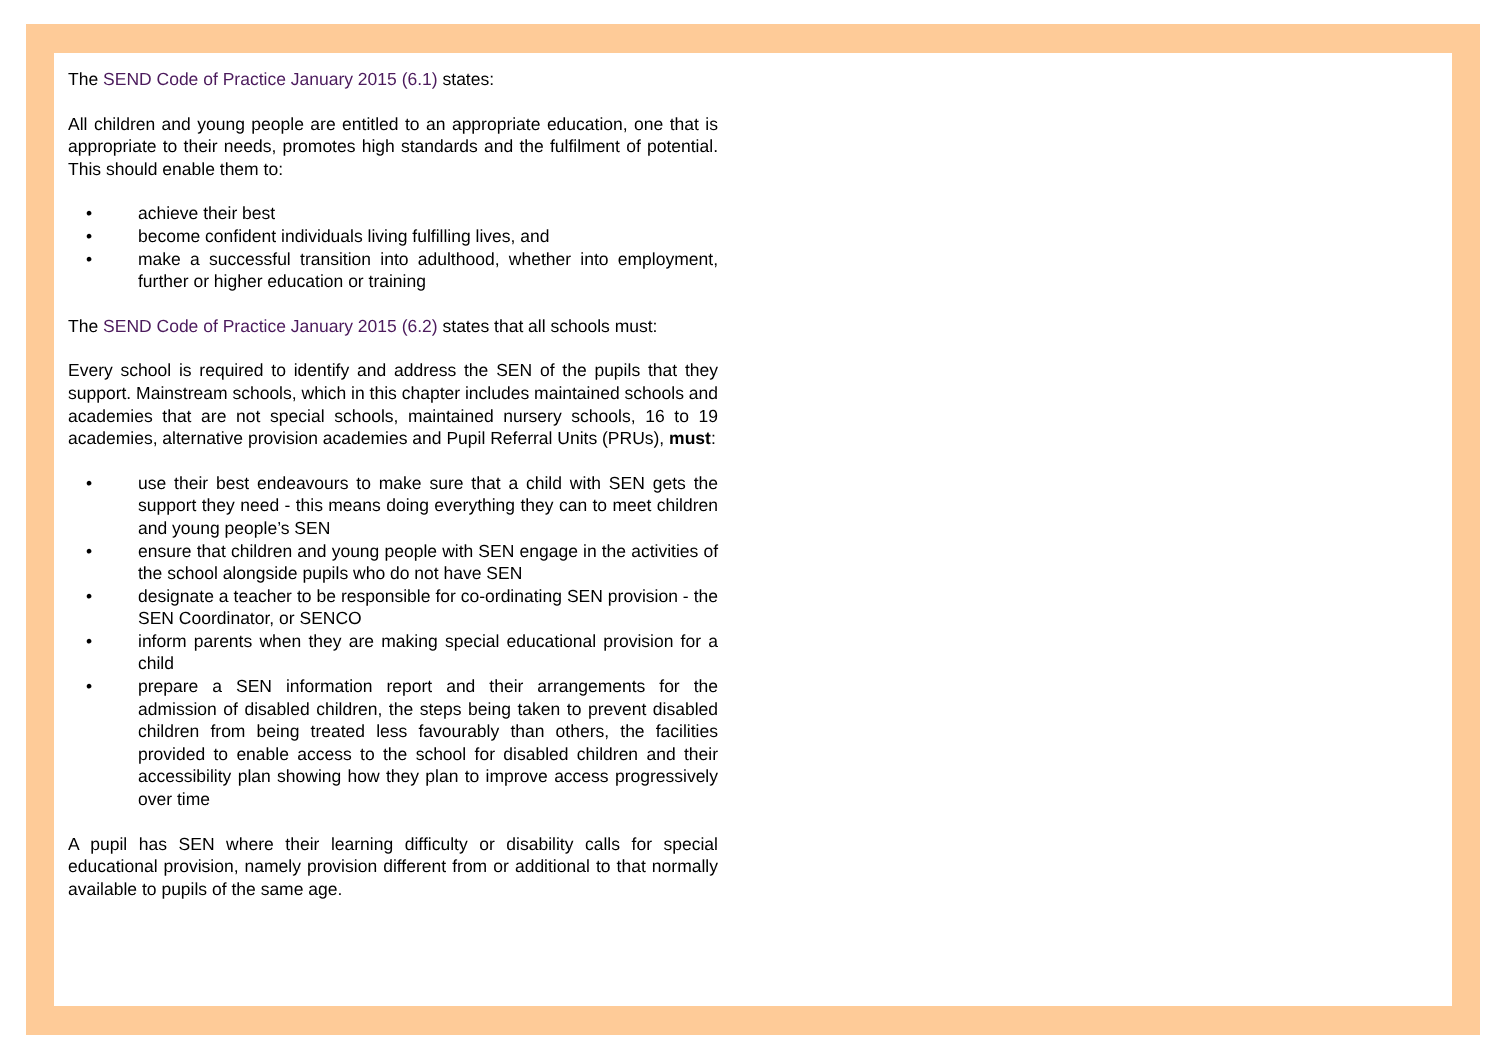The SEND Code of Practice January 2015 (6.1) states:
All children and young people are entitled to an appropriate education, one that is appropriate to their needs, promotes high standards and the fulfilment of potential. This should enable them to:
• achieve their best
• become confident individuals living fulfilling lives, and
• make a successful transition into adulthood, whether into employment, further or higher education or training
The SEND Code of Practice January 2015 (6.2) states that all schools must:
Every school is required to identify and address the SEN of the pupils that they support. Mainstream schools, which in this chapter includes maintained schools and academies that are not special schools, maintained nursery schools, 16 to 19 academies, alternative provision academies and Pupil Referral Units (PRUs), must:
• use their best endeavours to make sure that a child with SEN gets the support they need - this means doing everything they can to meet children and young people’s SEN
• ensure that children and young people with SEN engage in the activities of the school alongside pupils who do not have SEN
• designate a teacher to be responsible for co-ordinating SEN provision - the SEN Coordinator, or SENCO
• inform parents when they are making special educational provision for a child
• prepare a SEN information report and their arrangements for the admission of disabled children, the steps being taken to prevent disabled children from being treated less favourably than others, the facilities provided to enable access to the school for disabled children and their accessibility plan showing how they plan to improve access progressively over time
A pupil has SEN where their learning difficulty or disability calls for special educational provision, namely provision different from or additional to that normally available to pupils of the same age.